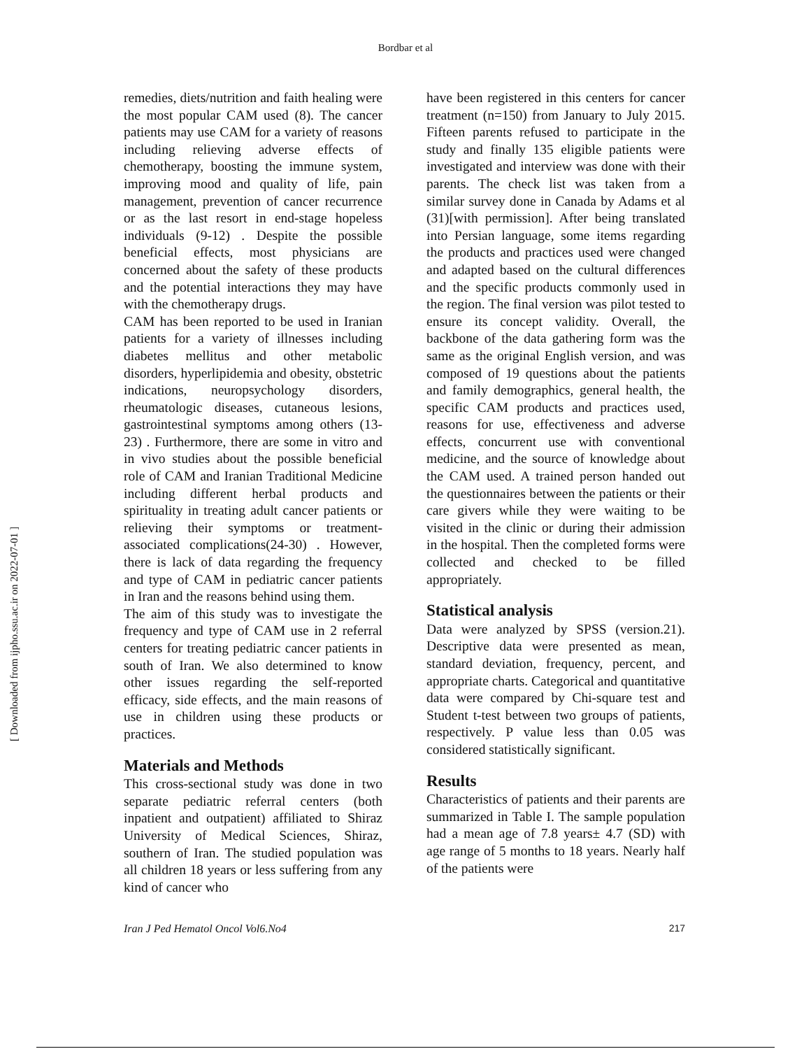Bordbar et al
remedies, diets/nutrition and faith healing were the most popular CAM used (8). The cancer patients may use CAM for a variety of reasons including relieving adverse effects of chemotherapy, boosting the immune system, improving mood and quality of life, pain management, prevention of cancer recurrence or as the last resort in end-stage hopeless individuals (9-12) . Despite the possible beneficial effects, most physicians are concerned about the safety of these products and the potential interactions they may have with the chemotherapy drugs.
CAM has been reported to be used in Iranian patients for a variety of illnesses including diabetes mellitus and other metabolic disorders, hyperlipidemia and obesity, obstetric indications, neuropsychology disorders, rheumatologic diseases, cutaneous lesions, gastrointestinal symptoms among others (13-23) . Furthermore, there are some in vitro and in vivo studies about the possible beneficial role of CAM and Iranian Traditional Medicine including different herbal products and spirituality in treating adult cancer patients or relieving their symptoms or treatment-associated complications(24-30) . However, there is lack of data regarding the frequency and type of CAM in pediatric cancer patients in Iran and the reasons behind using them.
The aim of this study was to investigate the frequency and type of CAM use in 2 referral centers for treating pediatric cancer patients in south of Iran. We also determined to know other issues regarding the self-reported efficacy, side effects, and the main reasons of use in children using these products or practices.
Materials and Methods
This cross-sectional study was done in two separate pediatric referral centers (both inpatient and outpatient) affiliated to Shiraz University of Medical Sciences, Shiraz, southern of Iran. The studied population was all children 18 years or less suffering from any kind of cancer who
have been registered in this centers for cancer treatment (n=150) from January to July 2015. Fifteen parents refused to participate in the study and finally 135 eligible patients were investigated and interview was done with their parents. The check list was taken from a similar survey done in Canada by Adams et al (31)[with permission]. After being translated into Persian language, some items regarding the products and practices used were changed and adapted based on the cultural differences and the specific products commonly used in the region. The final version was pilot tested to ensure its concept validity. Overall, the backbone of the data gathering form was the same as the original English version, and was composed of 19 questions about the patients and family demographics, general health, the specific CAM products and practices used, reasons for use, effectiveness and adverse effects, concurrent use with conventional medicine, and the source of knowledge about the CAM used. A trained person handed out the questionnaires between the patients or their care givers while they were waiting to be visited in the clinic or during their admission in the hospital. Then the completed forms were collected and checked to be filled appropriately.
Statistical analysis
Data were analyzed by SPSS (version.21). Descriptive data were presented as mean, standard deviation, frequency, percent, and appropriate charts. Categorical and quantitative data were compared by Chi-square test and Student t-test between two groups of patients, respectively. P value less than 0.05 was considered statistically significant.
Results
Characteristics of patients and their parents are summarized in Table I. The sample population had a mean age of 7.8 years± 4.7 (SD) with age range of 5 months to 18 years. Nearly half of the patients were
Iran J Ped Hematol Oncol Vol6.No4 217
[ Downloaded from ijpho.ssu.ac.ir on 2022-07-01 ]